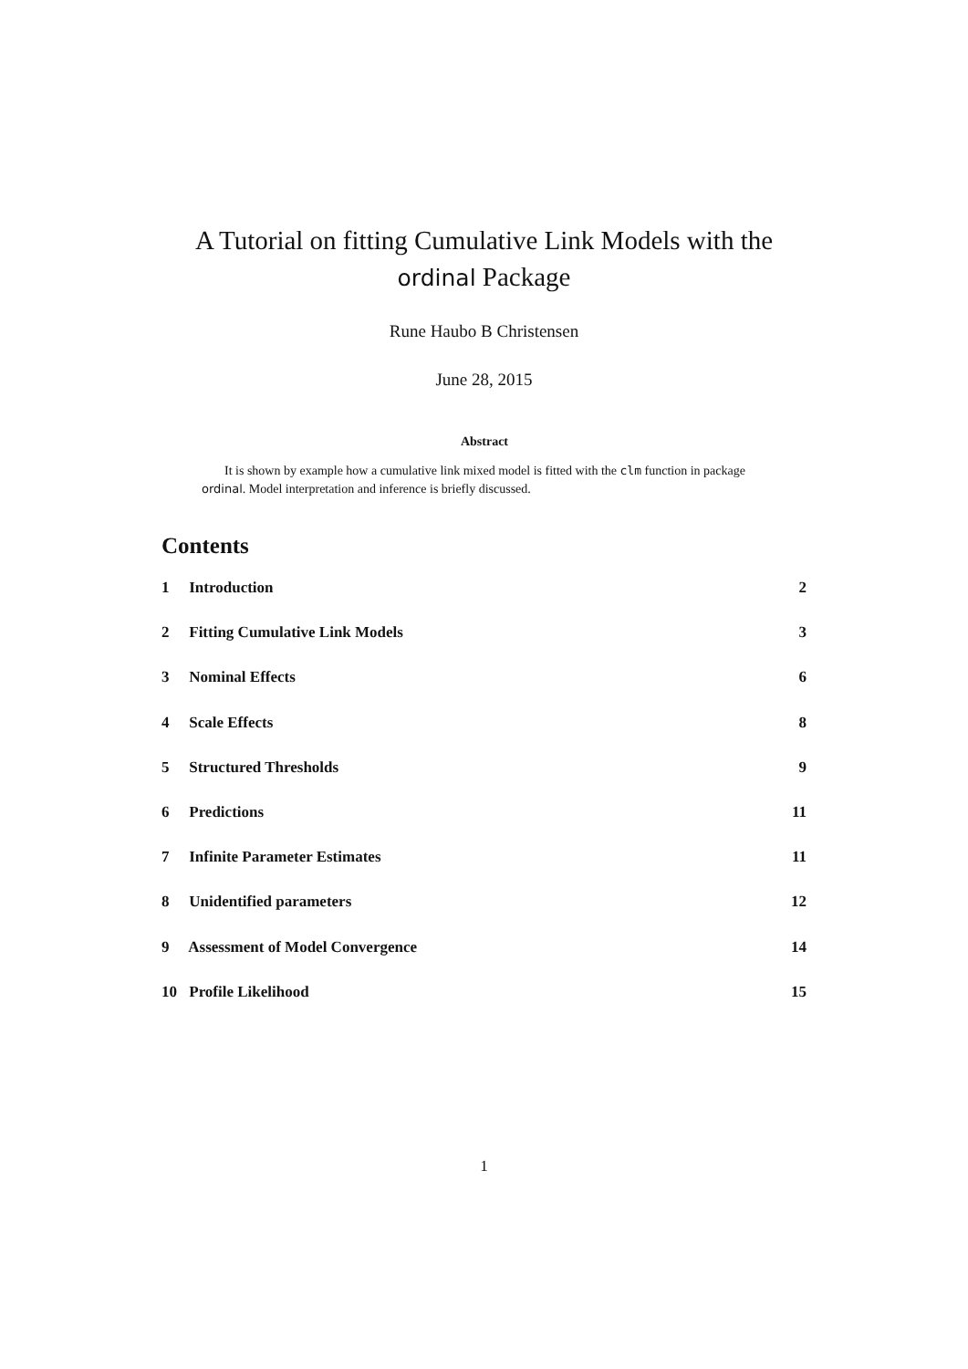A Tutorial on fitting Cumulative Link Models with the
ordinal Package
Rune Haubo B Christensen
June 28, 2015
Abstract
It is shown by example how a cumulative link mixed model is fitted with the clm function in package ordinal. Model interpretation and inference is briefly discussed.
Contents
1 Introduction 2
2 Fitting Cumulative Link Models 3
3 Nominal Effects 6
4 Scale Effects 8
5 Structured Thresholds 9
6 Predictions 11
7 Infinite Parameter Estimates 11
8 Unidentified parameters 12
9 Assessment of Model Convergence 14
10 Profile Likelihood 15
1